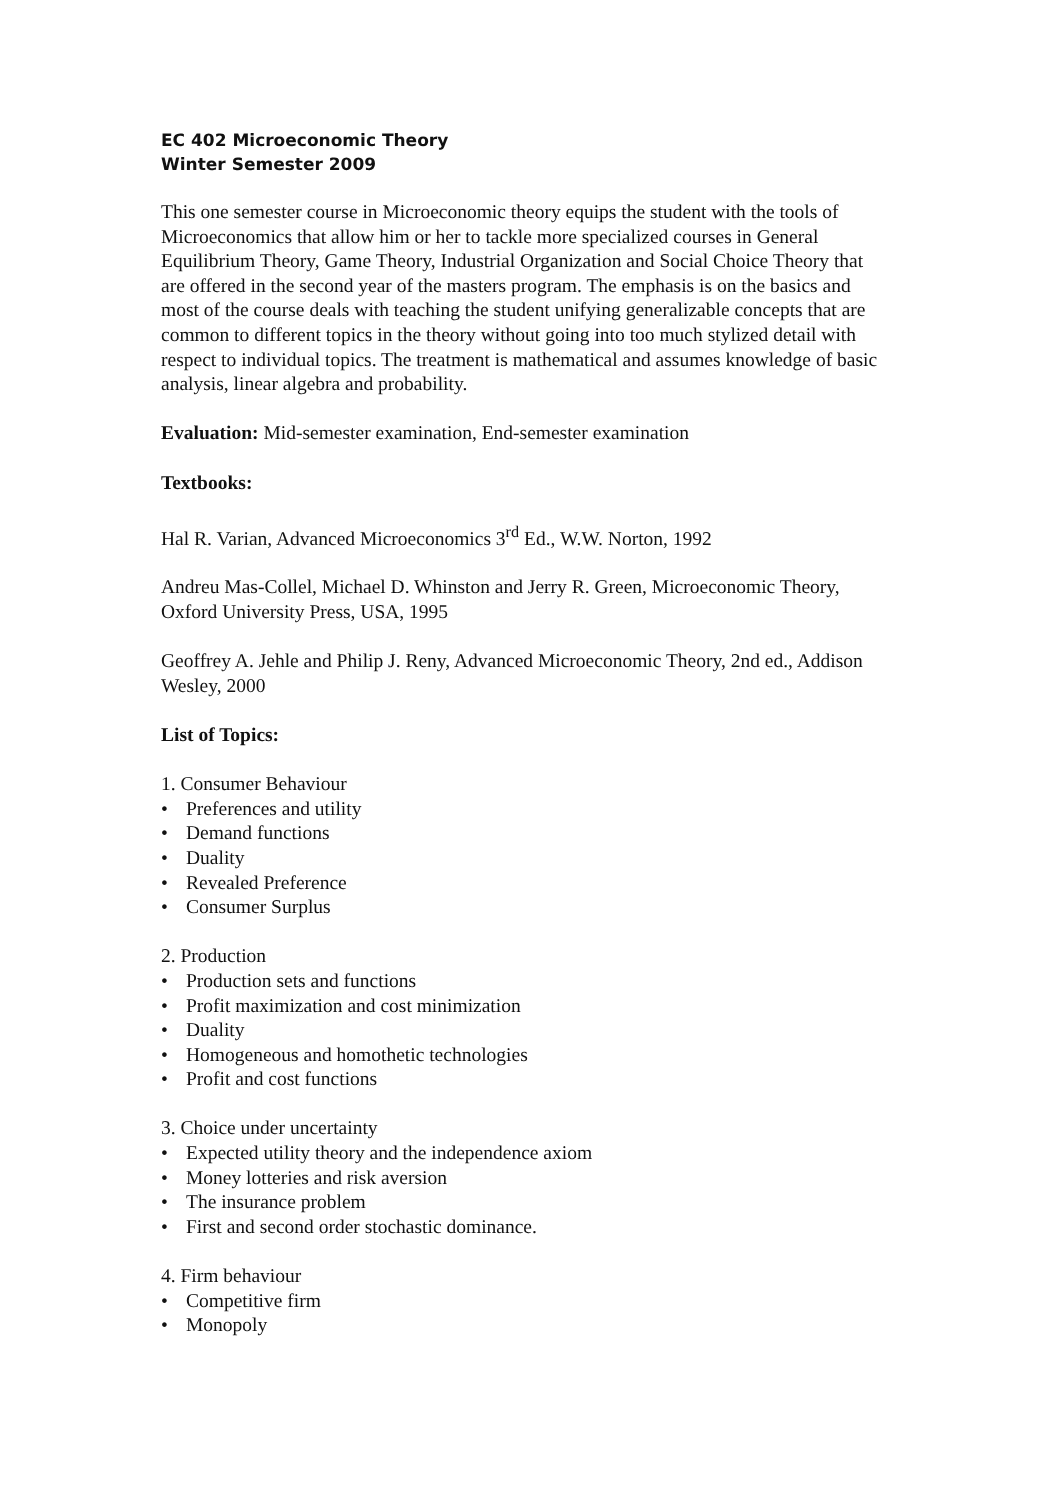EC 402 Microeconomic Theory
Winter Semester 2009
This one semester course in Microeconomic theory equips the student with the tools of Microeconomics that allow him or her to tackle more specialized courses in General Equilibrium Theory, Game Theory, Industrial Organization and Social Choice Theory that are offered in the second year of the masters program. The emphasis is on the basics and most of the course deals with teaching the student unifying generalizable concepts that are common to different topics in the theory without going into too much stylized detail with respect to individual topics. The treatment is mathematical and assumes knowledge of basic analysis, linear algebra and probability.
Evaluation: Mid-semester examination, End-semester examination
Textbooks:
Hal R. Varian, Advanced Microeconomics 3<sup>rd</sup> Ed., W.W. Norton, 1992
Andreu Mas-Collel, Michael D. Whinston and Jerry R. Green, Microeconomic Theory, Oxford University Press, USA, 1995
Geoffrey A. Jehle and Philip J. Reny, Advanced Microeconomic Theory, 2nd ed., Addison Wesley, 2000
List of Topics:
1. Consumer Behaviour
• Preferences and utility
• Demand functions
• Duality
• Revealed Preference
• Consumer Surplus
2. Production
• Production sets and functions
• Profit maximization and cost minimization
• Duality
• Homogeneous and homothetic technologies
• Profit and cost functions
3. Choice under uncertainty
• Expected utility theory and the independence axiom
• Money lotteries and risk aversion
• The insurance problem
• First and second order stochastic dominance.
4. Firm behaviour
• Competitive firm
• Monopoly